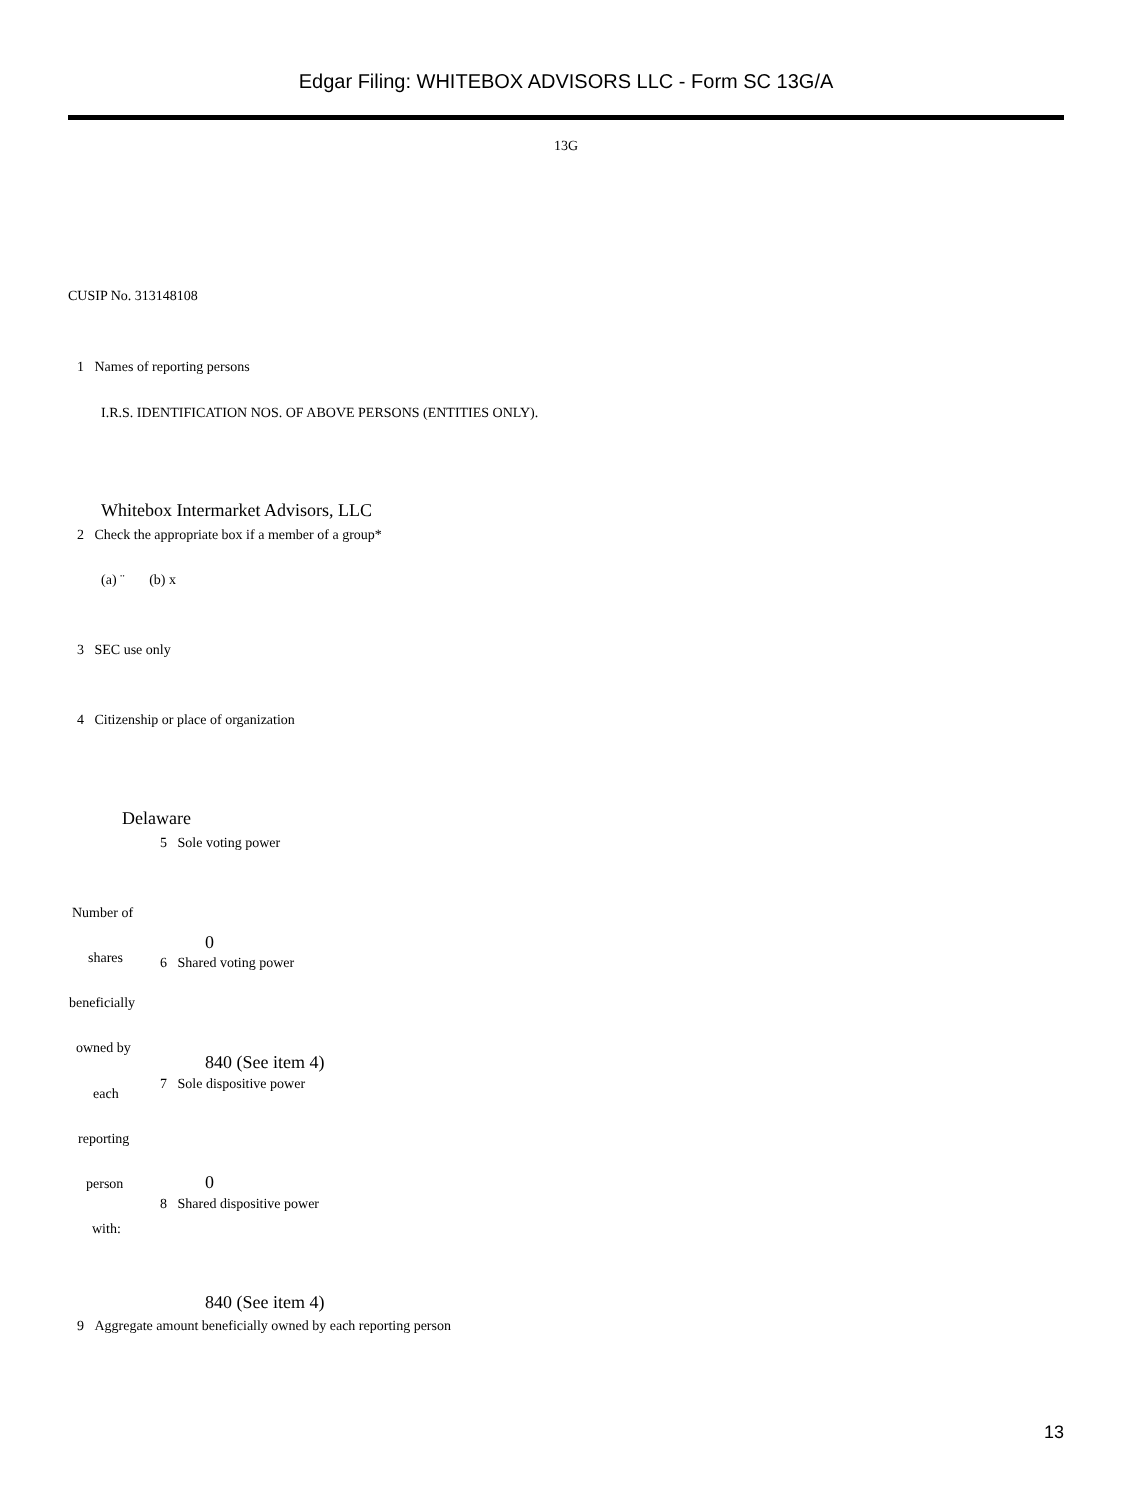Edgar Filing: WHITEBOX ADVISORS LLC - Form SC 13G/A
13G
CUSIP No. 313148108
1 Names of reporting persons
I.R.S. IDENTIFICATION NOS. OF ABOVE PERSONS (ENTITIES ONLY).
Whitebox Intermarket Advisors, LLC
2 Check the appropriate box if a member of a group*
(a) ¨ (b) x
3 SEC use only
4 Citizenship or place of organization
Delaware
5 Sole voting power
Number of
0
shares 6 Shared voting power
beneficially
owned by
840 (See item 4)
7 Sole dispositive power
each
reporting
0
person
8 Shared dispositive power
with:
840 (See item 4)
9 Aggregate amount beneficially owned by each reporting person
13